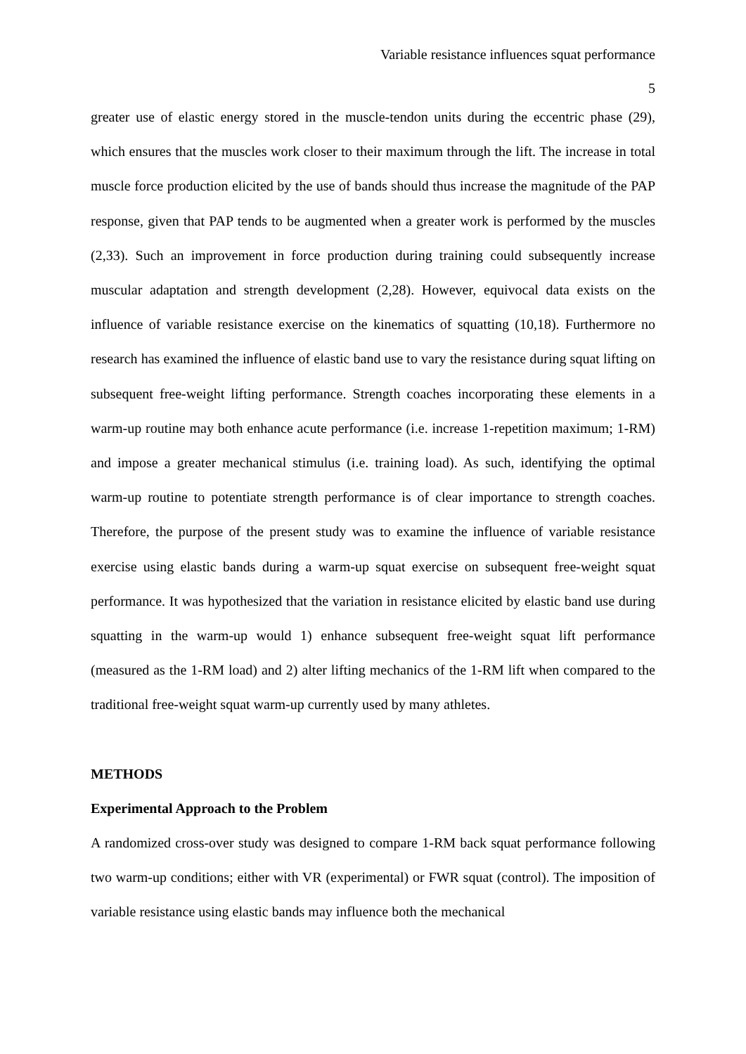Variable resistance influences squat performance
5
greater use of elastic energy stored in the muscle-tendon units during the eccentric phase (29), which ensures that the muscles work closer to their maximum through the lift. The increase in total muscle force production elicited by the use of bands should thus increase the magnitude of the PAP response, given that PAP tends to be augmented when a greater work is performed by the muscles (2,33). Such an improvement in force production during training could subsequently increase muscular adaptation and strength development (2,28). However, equivocal data exists on the influence of variable resistance exercise on the kinematics of squatting (10,18). Furthermore no research has examined the influence of elastic band use to vary the resistance during squat lifting on subsequent free-weight lifting performance. Strength coaches incorporating these elements in a warm-up routine may both enhance acute performance (i.e. increase 1-repetition maximum; 1-RM) and impose a greater mechanical stimulus (i.e. training load). As such, identifying the optimal warm-up routine to potentiate strength performance is of clear importance to strength coaches. Therefore, the purpose of the present study was to examine the influence of variable resistance exercise using elastic bands during a warm-up squat exercise on subsequent free-weight squat performance. It was hypothesized that the variation in resistance elicited by elastic band use during squatting in the warm-up would 1) enhance subsequent free-weight squat lift performance (measured as the 1-RM load) and 2) alter lifting mechanics of the 1-RM lift when compared to the traditional free-weight squat warm-up currently used by many athletes.
METHODS
Experimental Approach to the Problem
A randomized cross-over study was designed to compare 1-RM back squat performance following two warm-up conditions; either with VR (experimental) or FWR squat (control). The imposition of variable resistance using elastic bands may influence both the mechanical